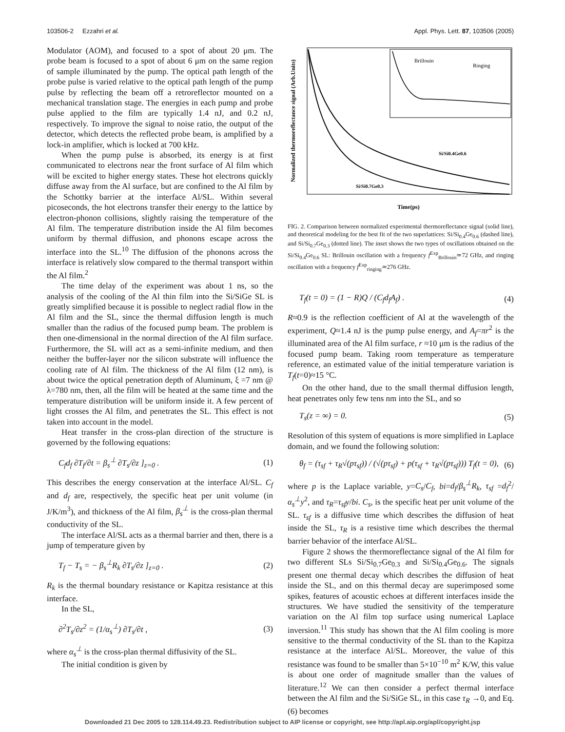103506-2 Ezzahri et al. Appl. Phys. Lett. 87, 103506 (2005)
Modulator (AOM), and focused to a spot of about 20 μm. The probe beam is focused to a spot of about 6 μm on the same region of sample illuminated by the pump. The optical path length of the probe pulse is varied relative to the optical path length of the pump pulse by reflecting the beam off a retroreflector mounted on a mechanical translation stage. The energies in each pump and probe pulse applied to the film are typically 1.4 nJ, and 0.2 nJ, respectively. To improve the signal to noise ratio, the output of the detector, which detects the reflected probe beam, is amplified by a lock-in amplifier, which is locked at 700 kHz.
When the pump pulse is absorbed, its energy is at first communicated to electrons near the front surface of Al film which will be excited to higher energy states. These hot electrons quickly diffuse away from the Al surface, but are confined to the Al film by the Schottky barrier at the interface Al/SL. Within several picoseconds, the hot electrons transfer their energy to the lattice by electron-phonon collisions, slightly raising the temperature of the Al film. The temperature distribution inside the Al film becomes uniform by thermal diffusion, and phonons escape across the interface into the SL.<sup>10</sup> The diffusion of the phonons across the interface is relatively slow compared to the thermal transport within the Al film.<sup>2</sup>
The time delay of the experiment was about 1 ns, so the analysis of the cooling of the Al thin film into the Si/SiGe SL is greatly simplified because it is possible to neglect radial flow in the Al film and the SL, since the thermal diffusion length is much smaller than the radius of the focused pump beam. The problem is then one-dimensional in the normal direction of the Al film surface. Furthermore, the SL will act as a semi-infinite medium, and then neither the buffer-layer nor the silicon substrate will influence the cooling rate of Al film. The thickness of the Al film (12 nm), is about twice the optical penetration depth of Aluminum, ξ =7 nm @ λ=780 nm, then, all the film will be heated at the same time and the temperature distribution will be uniform inside it. A few percent of light crosses the Al film, and penetrates the SL. This effect is not taken into account in the model.
Heat transfer in the cross-plan direction of the structure is governed by the following equations:
C<sub>f</sub>d<sub>f</sub> ∂T<sub>f</sub>/∂t = β<sub>s</sub><sup>⊥</sup> ∂T<sub>s</sub>/∂z ]<sub>z=0</sub> . (1)
This describes the energy conservation at the interface Al/SL. C<sub>f</sub> and d<sub>f</sub> are, respectively, the specific heat per unit volume (in J/K/m<sup>3</sup>), and thickness of the Al film, β<sub>s</sub><sup>⊥</sup> is the cross-plan thermal conductivity of the SL.
The interface Al/SL acts as a thermal barrier and then, there is a jump of temperature given by
T<sub>f</sub> − T<sub>s</sub> = − β<sub>s</sub><sup>⊥</sup>R<sub>k</sub> ∂T<sub>s</sub>/∂z ]<sub>z=0</sub> . (2)
R<sub>k</sub> is the thermal boundary resistance or Kapitza resistance at this interface.
In the SL,
∂<sup>2</sup>T<sub>s</sub>/∂z<sup>2</sup> = (1/α<sub>s</sub><sup>⊥</sup>) ∂T<sub>s</sub>/∂t , (3)
where α<sub>s</sub><sup>⊥</sup> is the cross-plan thermal diffusivity of the SL.
The initial condition is given by
Brillouin
Ringing
Si/Si0.4Ge0.6
Si/Si0.7Ge0.3
Time(ps)
Normalized thermoreflectance signal (Arb.Units)
FIG. 2. Comparison between normalized experimental thermoreflectance signal (solid line), and theoretical modeling for the best fit of the two superlattices: Si/Si<sub>0.4</sub>Ge<sub>0.6</sub> (dashed line), and Si/Si<sub>0.7</sub>Ge<sub>0.3</sub> (dotted line). The inset shows the two types of oscillations obtained on the Si/Si<sub>0.4</sub>Ge<sub>0.6</sub> SL: Brillouin oscillation with a frequency f<sup>Exp</sup><sub>Brillouin</sub>≃72 GHz, and ringing oscillation with a frequency f<sup>Exp</sup><sub>ringing</sub>≃276 GHz.
T<sub>f</sub>(t = 0) = (1 − R)Q / (C<sub>f</sub>d<sub>f</sub>A<sub>f</sub>) . (4)
R≈0.9 is the reflection coefficient of Al at the wavelength of the experiment, Q≈1.4 nJ is the pump pulse energy, and A<sub>f</sub>=πr<sup>2</sup> is the illuminated area of the Al film surface, r ≈10 μm is the radius of the focused pump beam. Taking room temperature as temperature reference, an estimated value of the initial temperature variation is T<sub>f</sub>(t=0)≈15 °C.
On the other hand, due to the small thermal diffusion length, heat penetrates only few tens nm into the SL, and so
T<sub>s</sub>(z = ∞) = 0. (5)
Resolution of this system of equations is more simplified in Laplace domain, and we found the following solution:
θ<sub>f</sub> = (τ<sub>sf</sub> + τ<sub>R</sub>√(pτ<sub>sf</sub>)) / (√(pτ<sub>sf</sub>) + p(τ<sub>sf</sub> + τ<sub>R</sub>√(pτ<sub>sf</sub>))) T<sub>f</sub>(t = 0), (6)
where p is the Laplace variable, y=C<sub>s</sub>/C<sub>f</sub>, bi=d<sub>f</sub>/β<sub>s</sub><sup>⊥</sup>R<sub>k</sub>, τ<sub>sf</sub> =d<sub>f</sub><sup>2</sup>/α<sub>s</sub><sup>⊥</sup>y<sup>2</sup>, and τ<sub>R</sub>=τ<sub>sf</sub>y/bi. C<sub>s</sub>, is the specific heat per unit volume of the SL. τ<sub>sf</sub> is a diffusive time which describes the diffusion of heat inside the SL, τ<sub>R</sub> is a resistive time which describes the thermal barrier behavior of the interface Al/SL.
Figure 2 shows the thermoreflectance signal of the Al film for two different SLs Si/Si<sub>0.7</sub>Ge<sub>0.3</sub> and Si/Si<sub>0.4</sub>Ge<sub>0.6</sub>. The signals present one thermal decay which describes the diffusion of heat inside the SL, and on this thermal decay are superimposed some spikes, features of acoustic echoes at different interfaces inside the structures. We have studied the sensitivity of the temperature variation on the Al film top surface using numerical Laplace inversion.<sup>11</sup> This study has shown that the Al film cooling is more sensitive to the thermal conductivity of the SL than to the Kapitza resistance at the interface Al/SL. Moreover, the value of this resistance was found to be smaller than 5×10<sup>−10</sup> m<sup>2</sup> K/W, this value is about one order of magnitude smaller than the values of literature.<sup>12</sup> We can then consider a perfect thermal interface between the Al film and the Si/SiGe SL, in this case τ<sub>R</sub> →0, and Eq. (6) becomes
Downloaded 21 Dec 2005 to 128.114.49.23. Redistribution subject to AIP license or copyright, see http://apl.aip.org/apl/copyright.jsp